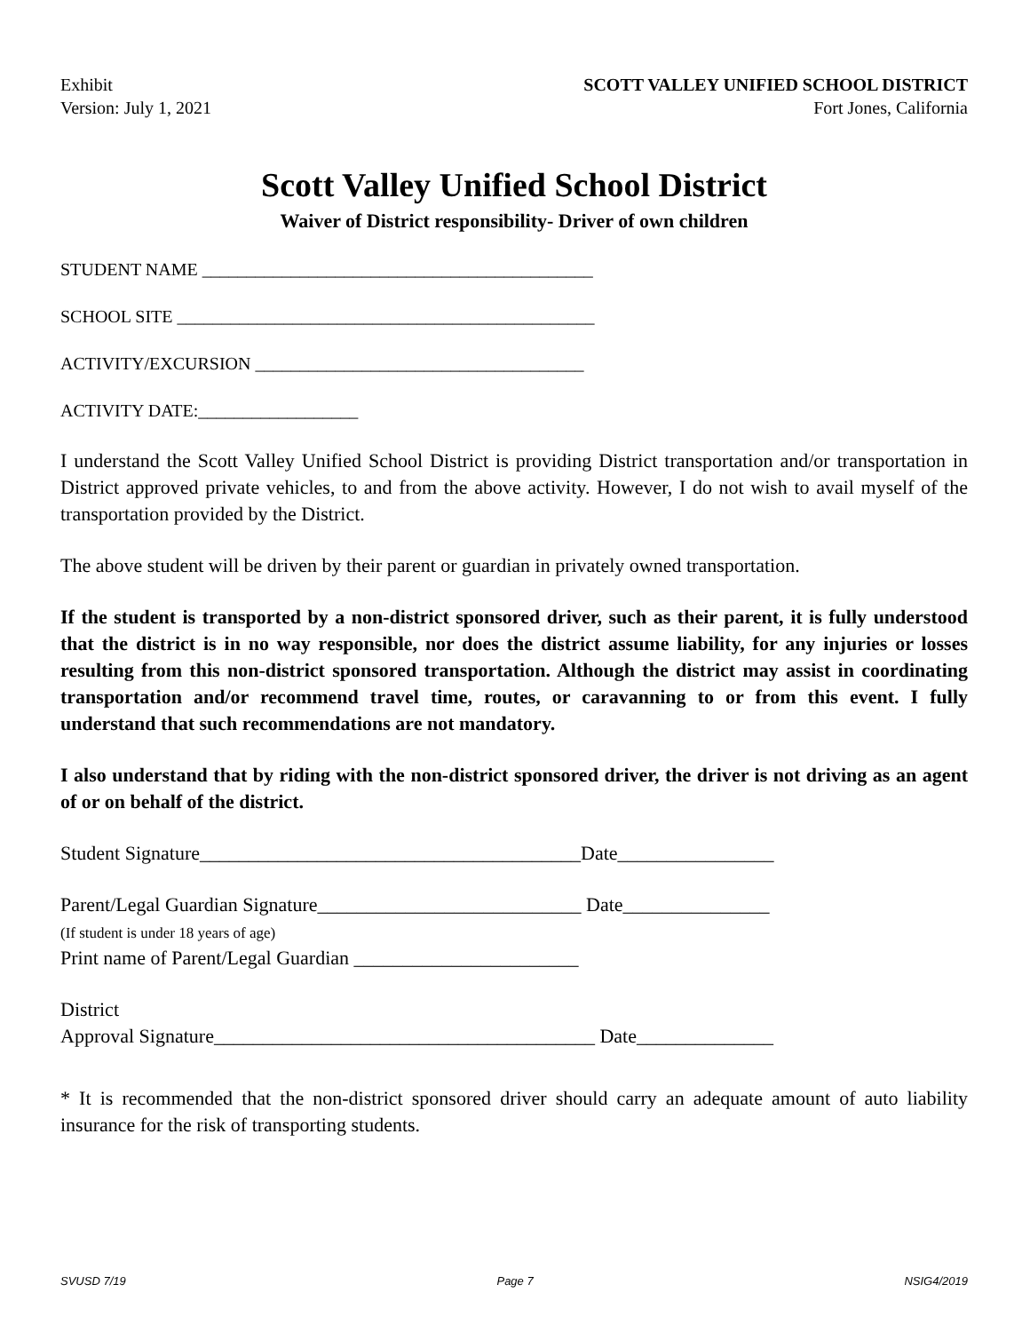Exhibit
Version: July 1, 2021
SCOTT VALLEY UNIFIED SCHOOL DISTRICT
Fort Jones, California
Scott Valley Unified School District
Waiver of District responsibility- Driver of own children
STUDENT NAME ____________________________________________
SCHOOL SITE _______________________________________________
ACTIVITY/EXCURSION _____________________________________
ACTIVITY DATE:__________________
I understand the Scott Valley Unified School District is providing District transportation and/or transportation in District approved private vehicles, to and from the above activity. However, I do not wish to avail myself of the transportation provided by the District.
The above student will be driven by their parent or guardian in privately owned transportation.
If the student is transported by a non-district sponsored driver, such as their parent, it is fully understood that the district is in no way responsible, nor does the district assume liability, for any injuries or losses resulting from this non-district sponsored transportation. Although the district may assist in coordinating transportation and/or recommend travel time, routes, or caravanning to or from this event. I fully understand that such recommendations are not mandatory.
I also understand that by riding with the non-district sponsored driver, the driver is not driving as an agent of or on behalf of the district.
Student Signature_______________________________________Date________________
Parent/Legal Guardian Signature___________________________ Date_______________
(If student is under 18 years of age)
Print name of Parent/Legal Guardian _______________________
District
Approval Signature_______________________________________ Date______________
* It is recommended that the non-district sponsored driver should carry an adequate amount of auto liability insurance for the risk of transporting students.
SVUSD 7/19 Page 7 NSIG4/2019